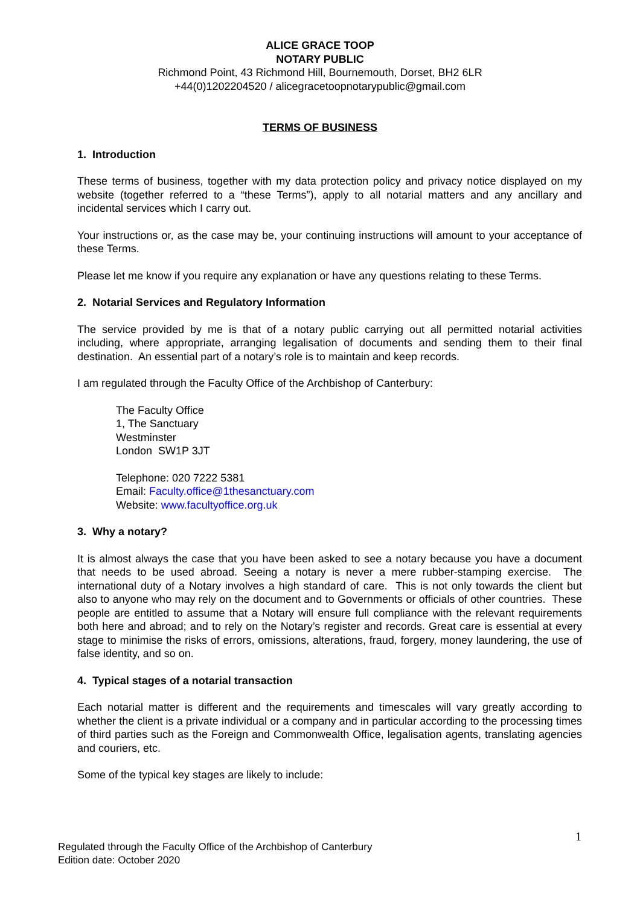ALICE GRACE TOOP
NOTARY PUBLIC
Richmond Point, 43 Richmond Hill, Bournemouth, Dorset, BH2 6LR
+44(0)1202204520 / alicegracetoopnotarypublic@gmail.com
TERMS OF BUSINESS
1. Introduction
These terms of business, together with my data protection policy and privacy notice displayed on my website (together referred to a “these Terms”), apply to all notarial matters and any ancillary and incidental services which I carry out.
Your instructions or, as the case may be, your continuing instructions will amount to your acceptance of these Terms.
Please let me know if you require any explanation or have any questions relating to these Terms.
2. Notarial Services and Regulatory Information
The service provided by me is that of a notary public carrying out all permitted notarial activities including, where appropriate, arranging legalisation of documents and sending them to their final destination. An essential part of a notary’s role is to maintain and keep records.
I am regulated through the Faculty Office of the Archbishop of Canterbury:
The Faculty Office
1, The Sanctuary
Westminster
London SW1P 3JT
Telephone: 020 7222 5381
Email: Faculty.office@1thesanctuary.com
Website: www.facultyoffice.org.uk
3. Why a notary?
It is almost always the case that you have been asked to see a notary because you have a document that needs to be used abroad. Seeing a notary is never a mere rubber-stamping exercise. The international duty of a Notary involves a high standard of care. This is not only towards the client but also to anyone who may rely on the document and to Governments or officials of other countries. These people are entitled to assume that a Notary will ensure full compliance with the relevant requirements both here and abroad; and to rely on the Notary’s register and records. Great care is essential at every stage to minimise the risks of errors, omissions, alterations, fraud, forgery, money laundering, the use of false identity, and so on.
4. Typical stages of a notarial transaction
Each notarial matter is different and the requirements and timescales will vary greatly according to whether the client is a private individual or a company and in particular according to the processing times of third parties such as the Foreign and Commonwealth Office, legalisation agents, translating agencies and couriers, etc.
Some of the typical key stages are likely to include:
1
Regulated through the Faculty Office of the Archbishop of Canterbury
Edition date: October 2020